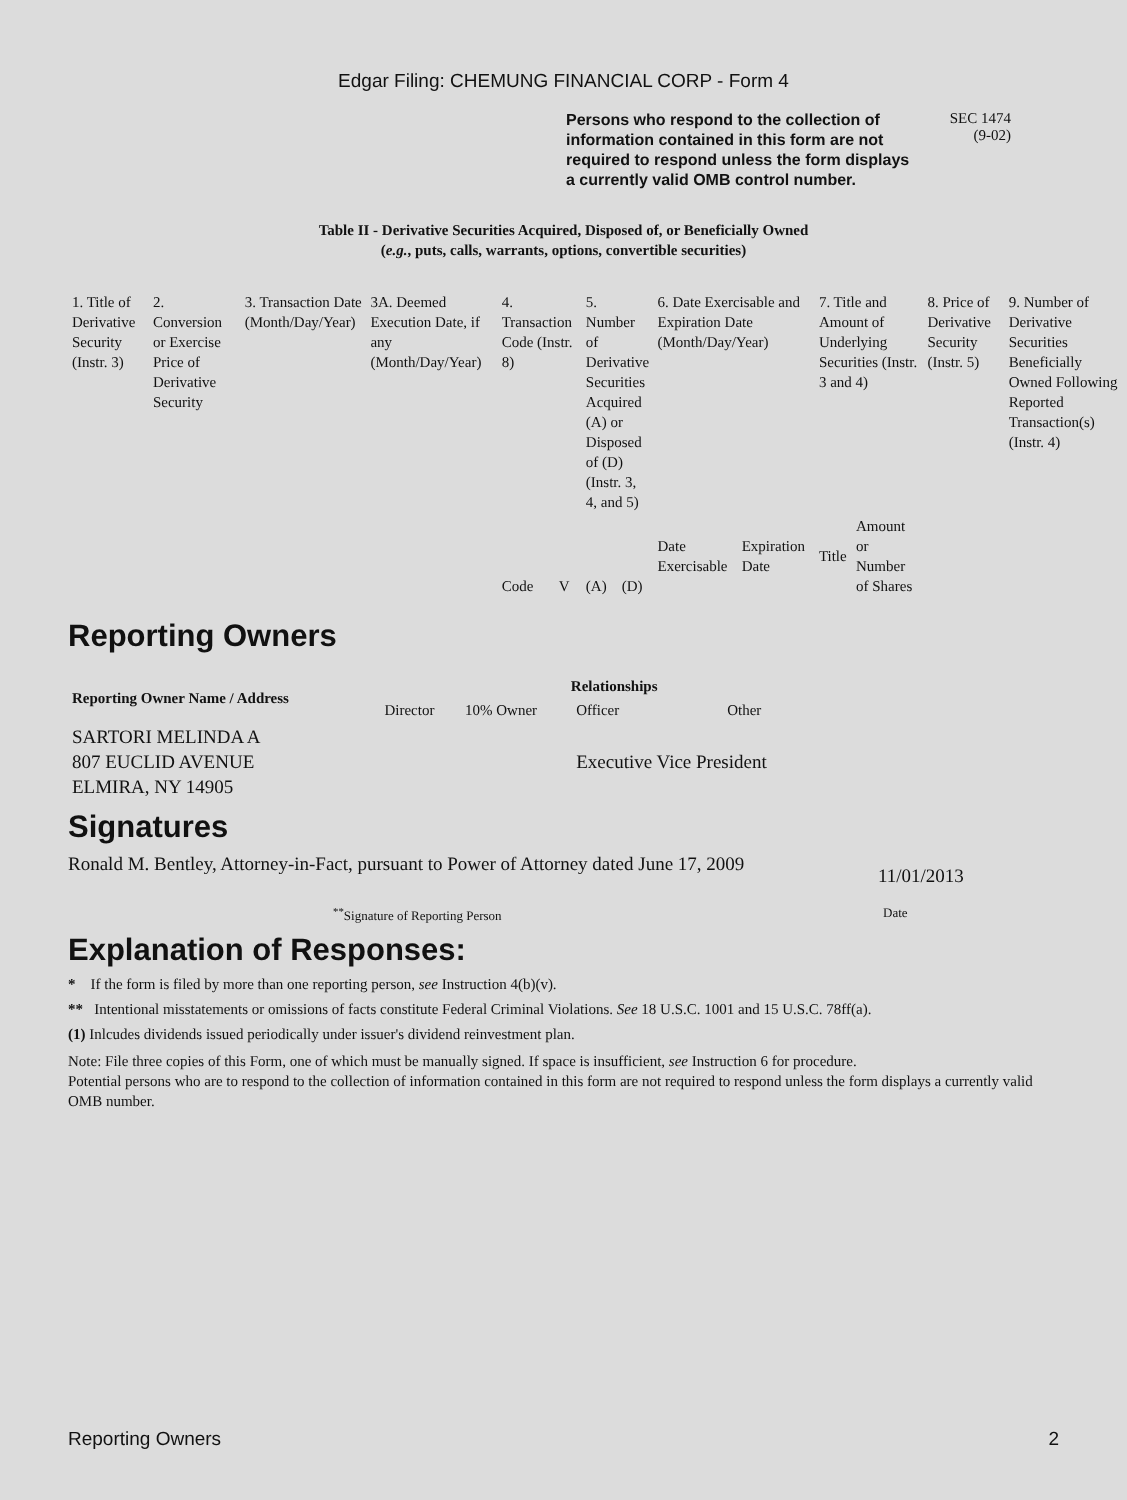Edgar Filing: CHEMUNG FINANCIAL CORP - Form 4
Persons who respond to the collection of information contained in this form are not required to respond unless the form displays a currently valid OMB control number.
SEC 1474
(9-02)
Table II - Derivative Securities Acquired, Disposed of, or Beneficially Owned
(e.g., puts, calls, warrants, options, convertible securities)
| 1. Title of Derivative Security (Instr. 3) | 2. Conversion or Exercise Price of Derivative Security | 3. Transaction Date (Month/Day/Year) | 3A. Deemed Execution Date, if any (Month/Day/Year) | 4. Transaction Code (Instr. 8) | | 5. Number of Derivative Securities Acquired (A) or Disposed of (D) (Instr. 3, 4, and 5) | | 6. Date Exercisable and Expiration Date (Month/Day/Year) | | 7. Title and Amount of Underlying Securities (Instr. 3 and 4) | | 8. Price of Derivative Security (Instr. 5) | 9. Number of Derivative Securities Beneficially Owned Following Reported Transaction(s) (Instr. 4) |
| | | | | Code | V | (A) | (D) | Date Exercisable | Expiration Date | Title | Amount or Number of Shares | | |
Reporting Owners
| Reporting Owner Name / Address | Relationships | | | |
| --- | --- | --- | --- | --- |
| | Director | 10% Owner | Officer | Other |
| SARTORI MELINDA A 807 EUCLID AVENUE ELMIRA, NY 14905 | | | Executive Vice President | |
Signatures
Ronald M. Bentley, Attorney-in-Fact, pursuant to Power of Attorney dated June 17, 2009
11/01/2013
<sup>**</sup> Signature of Reporting Person Date
Explanation of Responses:
* If the form is filed by more than one reporting person, see Instruction 4(b)(v).
** Intentional misstatements or omissions of facts constitute Federal Criminal Violations. See 18 U.S.C. 1001 and 15 U.S.C. 78ff(a).
(1) Inlcudes dividends issued periodically under issuer's dividend reinvestment plan.
Note: File three copies of this Form, one of which must be manually signed. If space is insufficient, see Instruction 6 for procedure.
Potential persons who are to respond to the collection of information contained in this form are not required to respond unless the form displays a currently valid OMB number.
Reporting Owners 2